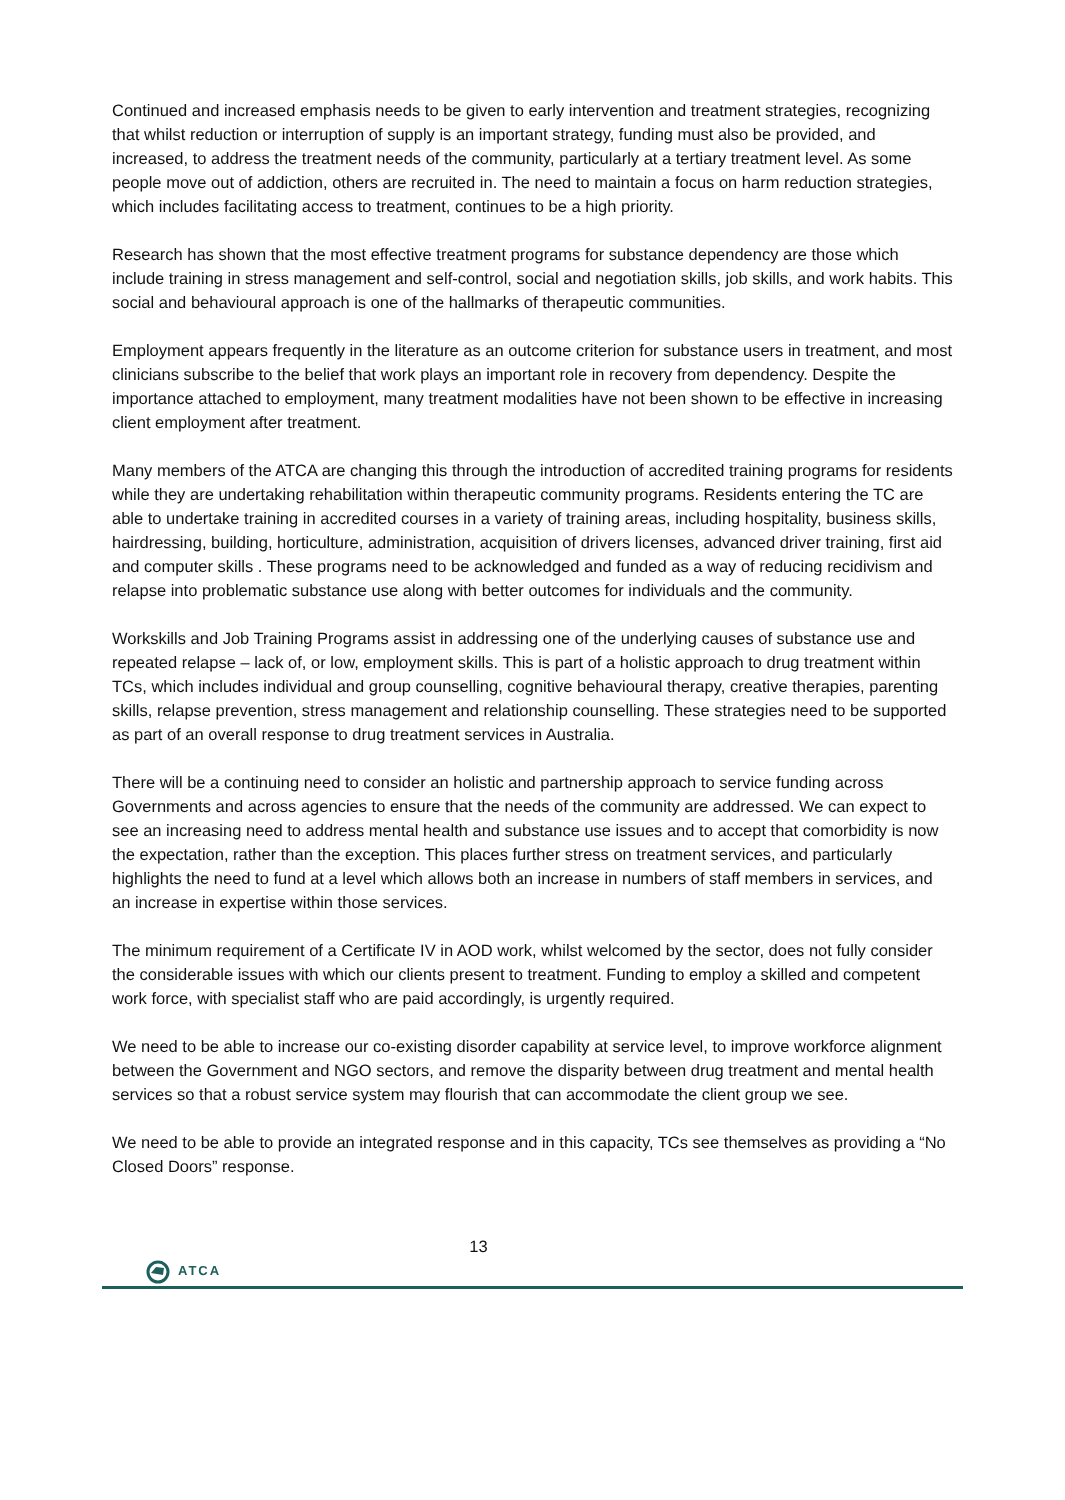Continued and increased emphasis needs to be given to early intervention and treatment strategies, recognizing that whilst reduction or interruption of supply is an important strategy, funding must also be provided, and increased, to address the treatment needs of the community, particularly at a tertiary treatment level. As some people move out of addiction, others are recruited in. The need to maintain a focus on harm reduction strategies, which includes facilitating access to treatment, continues to be a high priority.
Research has shown that the most effective treatment programs for substance dependency are those which include training in stress management and self-control, social and negotiation skills, job skills, and work habits. This social and behavioural approach is one of the hallmarks of therapeutic communities.
Employment appears frequently in the literature as an outcome criterion for substance users in treatment, and most clinicians subscribe to the belief that work plays an important role in recovery from dependency. Despite the importance attached to employment, many treatment modalities have not been shown to be effective in increasing client employment after treatment.
Many members of the ATCA are changing this through the introduction of accredited training programs for residents while they are undertaking rehabilitation within therapeutic community programs. Residents entering the TC are able to undertake training in accredited courses in a variety of training areas, including hospitality, business skills, hairdressing, building, horticulture, administration, acquisition of drivers licenses, advanced driver training, first aid and computer skills . These programs need to be acknowledged and funded as a way of reducing recidivism and relapse into problematic substance use along with better outcomes for individuals and the community.
Workskills and Job Training Programs assist in addressing one of the underlying causes of substance use and repeated relapse – lack of, or low, employment skills. This is part of a holistic approach to drug treatment within TCs, which includes individual and group counselling, cognitive behavioural therapy, creative therapies, parenting skills, relapse prevention, stress management and relationship counselling. These strategies need to be supported as part of an overall response to drug treatment services in Australia.
There will be a continuing need to consider an holistic and partnership approach to service funding across Governments and across agencies to ensure that the needs of the community are addressed. We can expect to see an increasing need to address mental health and substance use issues and to accept that comorbidity is now the expectation, rather than the exception. This places further stress on treatment services, and particularly highlights the need to fund at a level which allows both an increase in numbers of staff members in services, and an increase in expertise within those services.
The minimum requirement of a Certificate IV in AOD work, whilst welcomed by the sector, does not fully consider the considerable issues with which our clients present to treatment. Funding to employ a skilled and competent work force, with specialist staff who are paid accordingly, is urgently required.
We need to be able to increase our co-existing disorder capability at service level, to improve workforce alignment between the Government and NGO sectors, and remove the disparity between drug treatment and mental health services so that a robust service system may flourish that can accommodate the client group we see.
We need to be able to provide an integrated response and in this capacity, TCs see themselves as providing a “No Closed Doors” response.
13
ATCA